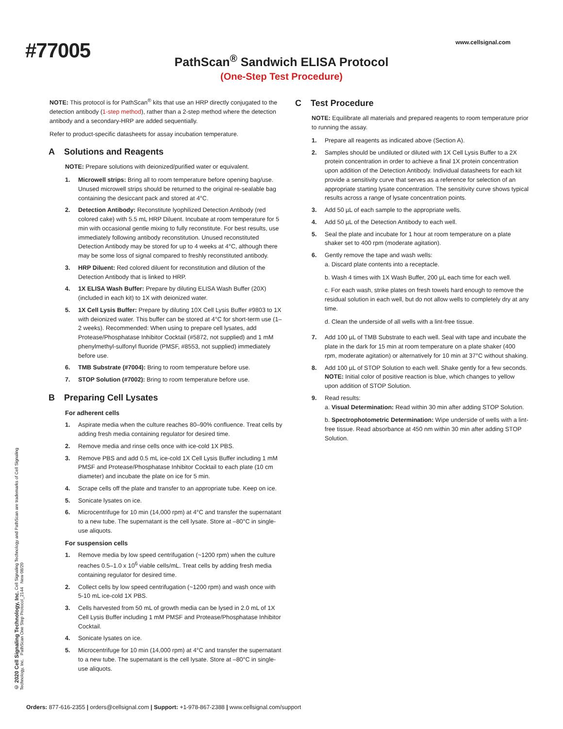#77005
www.cellsignal.com
PathScan<sup>®</sup> Sandwich ELISA Protocol
(One-Step Test Procedure)
NOTE: This protocol is for PathScan<sup>®</sup> kits that use an HRP directly conjugated to the detection antibody (1-step method), rather than a 2-step method where the detection antibody and a secondary-HRP are added sequentially.
Refer to product-specific datasheets for assay incubation temperature.
A Solutions and Reagents
NOTE: Prepare solutions with deionized/purified water or equivalent.
1. Microwell strips: Bring all to room temperature before opening bag/use. Unused microwell strips should be returned to the original re-sealable bag containing the desiccant pack and stored at 4°C.
2. Detection Antibody: Reconstitute lyophilized Detection Antibody (red colored cake) with 5.5 mL HRP Diluent. Incubate at room temperature for 5 min with occasional gentle mixing to fully reconstitute. For best results, use immediately following antibody reconstitution. Unused reconstituted Detection Antibody may be stored for up to 4 weeks at 4°C, although there may be some loss of signal compared to freshly reconstituted antibody.
3. HRP Diluent: Red colored diluent for reconstitution and dilution of the Detection Antibody that is linked to HRP.
4. 1X ELISA Wash Buffer: Prepare by diluting ELISA Wash Buffer (20X) (included in each kit) to 1X with deionized water.
5. 1X Cell Lysis Buffer: Prepare by diluting 10X Cell Lysis Buffer #9803 to 1X with deionized water. This buffer can be stored at 4°C for short-term use (1–2 weeks). Recommended: When using to prepare cell lysates, add Protease/Phosphatase Inhibitor Cocktail (#5872, not supplied) and 1 mM phenylmethyl-sulfonyl fluoride (PMSF, #8553, not supplied) immediately before use.
6. TMB Substrate (#7004): Bring to room temperature before use.
7. STOP Solution (#7002): Bring to room temperature before use.
B Preparing Cell Lysates
For adherent cells
1. Aspirate media when the culture reaches 80–90% confluence. Treat cells by adding fresh media containing regulator for desired time.
2. Remove media and rinse cells once with ice-cold 1X PBS.
3. Remove PBS and add 0.5 mL ice-cold 1X Cell Lysis Buffer including 1 mM PMSF and Protease/Phosphatase Inhibitor Cocktail to each plate (10 cm diameter) and incubate the plate on ice for 5 min.
4. Scrape cells off the plate and transfer to an appropriate tube. Keep on ice.
5. Sonicate lysates on ice.
6. Microcentrifuge for 10 min (14,000 rpm) at 4°C and transfer the supernatant to a new tube. The supernatant is the cell lysate. Store at –80°C in single-use aliquots.
For suspension cells
1. Remove media by low speed centrifugation (~1200 rpm) when the culture reaches 0.5–1.0 x 10<sup>6</sup> viable cells/mL. Treat cells by adding fresh media containing regulator for desired time.
2. Collect cells by low speed centrifugation (~1200 rpm) and wash once with 5-10 mL ice-cold 1X PBS.
3. Cells harvested from 50 mL of growth media can be lysed in 2.0 mL of 1X Cell Lysis Buffer including 1 mM PMSF and Protease/Phosphatase Inhibitor Cocktail.
4. Sonicate lysates on ice.
5. Microcentrifuge for 10 min (14,000 rpm) at 4°C and transfer the supernatant to a new tube. The supernatant is the cell lysate. Store at –80°C in single-use aliquots.
C Test Procedure
NOTE: Equilibrate all materials and prepared reagents to room temperature prior to running the assay.
1. Prepare all reagents as indicated above (Section A).
2. Samples should be undiluted or diluted with 1X Cell Lysis Buffer to a 2X protein concentration in order to achieve a final 1X protein concentration upon addition of the Detection Antibody. Individual datasheets for each kit provide a sensitivity curve that serves as a reference for selection of an appropriate starting lysate concentration. The sensitivity curve shows typical results across a range of lysate concentration points.
3. Add 50 µL of each sample to the appropriate wells.
4. Add 50 µL of the Detection Antibody to each well.
5. Seal the plate and incubate for 1 hour at room temperature on a plate shaker set to 400 rpm (moderate agitation).
6. Gently remove the tape and wash wells:
a. Discard plate contents into a receptacle.
b. Wash 4 times with 1X Wash Buffer, 200 µL each time for each well.
c. For each wash, strike plates on fresh towels hard enough to remove the residual solution in each well, but do not allow wells to completely dry at any time.
d. Clean the underside of all wells with a lint-free tissue.
7. Add 100 µL of TMB Substrate to each well. Seal with tape and incubate the plate in the dark for 15 min at room temperature on a plate shaker (400 rpm, moderate agitation) or alternatively for 10 min at 37°C without shaking.
8. Add 100 µL of STOP Solution to each well. Shake gently for a few seconds.
NOTE: Initial color of positive reaction is blue, which changes to yellow upon addition of STOP Solution.
9. Read results:
a. Visual Determination: Read within 30 min after adding STOP Solution.
b. Spectrophotometric Determination: Wipe underside of wells with a lint-free tissue. Read absorbance at 450 nm within 30 min after adding STOP Solution.
© 2020 Cell Signaling Technology, Inc. Cell Signaling Technology and PathScan are trademarks of Cell Signaling Technology, Inc. PathScan One Step Protocol_2144 New 08/20
Orders: 877-616-2355 | orders@cellsignal.com | Support: +1-978-867-2388 | www.cellsignal.com/support